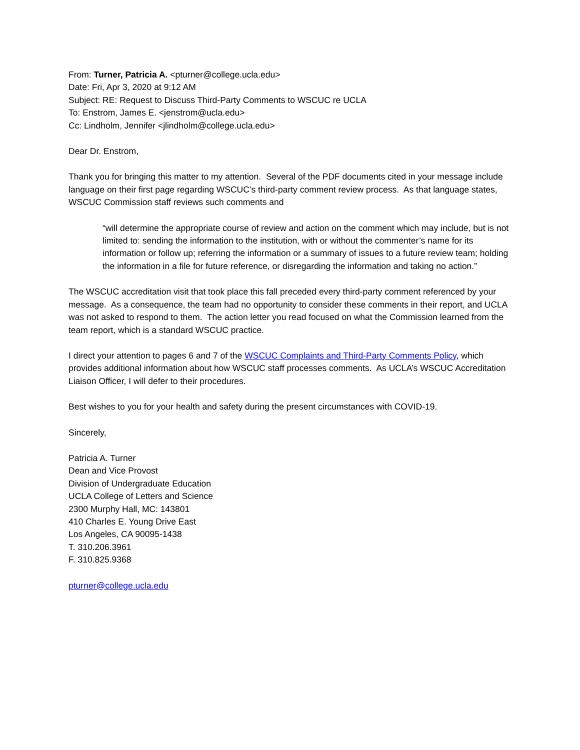From: Turner, Patricia A. <pturner@college.ucla.edu>
Date: Fri, Apr 3, 2020 at 9:12 AM
Subject: RE: Request to Discuss Third-Party Comments to WSCUC re UCLA
To: Enstrom, James E. <jenstrom@ucla.edu>
Cc: Lindholm, Jennifer <jlindholm@college.ucla.edu>
Dear Dr. Enstrom,
Thank you for bringing this matter to my attention. Several of the PDF documents cited in your message include language on their first page regarding WSCUC’s third-party comment review process. As that language states, WSCUC Commission staff reviews such comments and
“will determine the appropriate course of review and action on the comment which may include, but is not limited to: sending the information to the institution, with or without the commenter’s name for its information or follow up; referring the information or a summary of issues to a future review team; holding the information in a file for future reference, or disregarding the information and taking no action.”
The WSCUC accreditation visit that took place this fall preceded every third-party comment referenced by your message. As a consequence, the team had no opportunity to consider these comments in their report, and UCLA was not asked to respond to them. The action letter you read focused on what the Commission learned from the team report, which is a standard WSCUC practice.
I direct your attention to pages 6 and 7 of the WSCUC Complaints and Third-Party Comments Policy, which provides additional information about how WSCUC staff processes comments. As UCLA’s WSCUC Accreditation Liaison Officer, I will defer to their procedures.
Best wishes to you for your health and safety during the present circumstances with COVID-19.
Sincerely,
Patricia A. Turner
Dean and Vice Provost
Division of Undergraduate Education
UCLA College of Letters and Science
2300 Murphy Hall, MC: 143801
410 Charles E. Young Drive East
Los Angeles, CA 90095-1438
T. 310.206.3961
F. 310.825.9368
pturner@college.ucla.edu